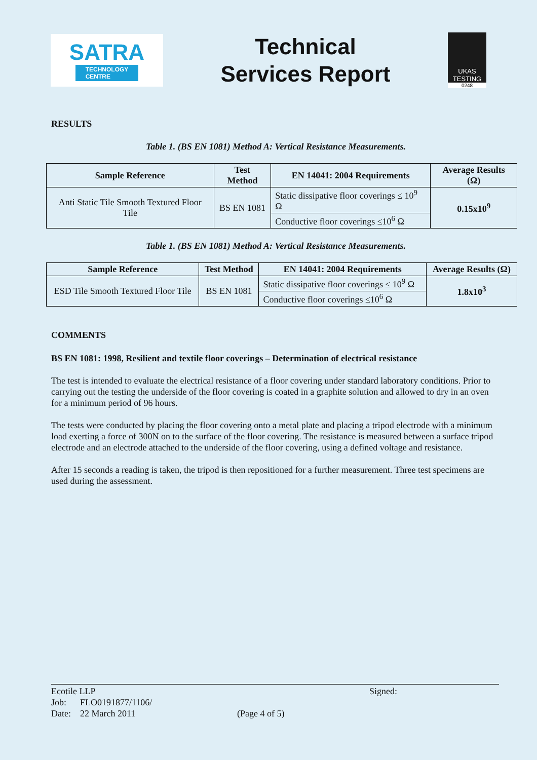SATRA
TECHNOLOGY
CENTRE
Technical
Services Report
UKAS
TESTING
0248
RESULTS
Table 1. (BS EN 1081) Method A: Vertical Resistance Measurements.
| Sample Reference | Test Method | EN 14041: 2004 Requirements | Average Results (Ω) |
| --- | --- | --- | --- |
| Anti Static Tile Smooth Textured Floor Tile | BS EN 1081 | Static dissipative floor coverings ≤ 10<sup>9</sup> Ω | 0.15x10<sup>9</sup> |
| | | Conductive floor coverings ≤10<sup>6</sup> Ω | |
Table 1. (BS EN 1081) Method A: Vertical Resistance Measurements.
| Sample Reference | Test Method | EN 14041: 2004 Requirements | Average Results (Ω) |
| --- | --- | --- | --- |
| ESD Tile Smooth Textured Floor Tile | BS EN 1081 | Static dissipative floor coverings ≤ 10<sup>9</sup> Ω | 1.8x10<sup>3</sup> |
| | | Conductive floor coverings ≤10<sup>6</sup> Ω | |
COMMENTS
BS EN 1081: 1998, Resilient and textile floor coverings – Determination of electrical resistance
The test is intended to evaluate the electrical resistance of a floor covering under standard laboratory conditions. Prior to carrying out the testing the underside of the floor covering is coated in a graphite solution and allowed to dry in an oven for a minimum period of 96 hours.
The tests were conducted by placing the floor covering onto a metal plate and placing a tripod electrode with a minimum load exerting a force of 300N on to the surface of the floor covering. The resistance is measured between a surface tripod electrode and an electrode attached to the underside of the floor covering, using a defined voltage and resistance.
After 15 seconds a reading is taken, the tripod is then repositioned for a further measurement. Three test specimens are used during the assessment.
Ecotile LLP
Job: FLO0191877/1106/
Date: 22 March 2011
(Page 4 of 5)
Signed: